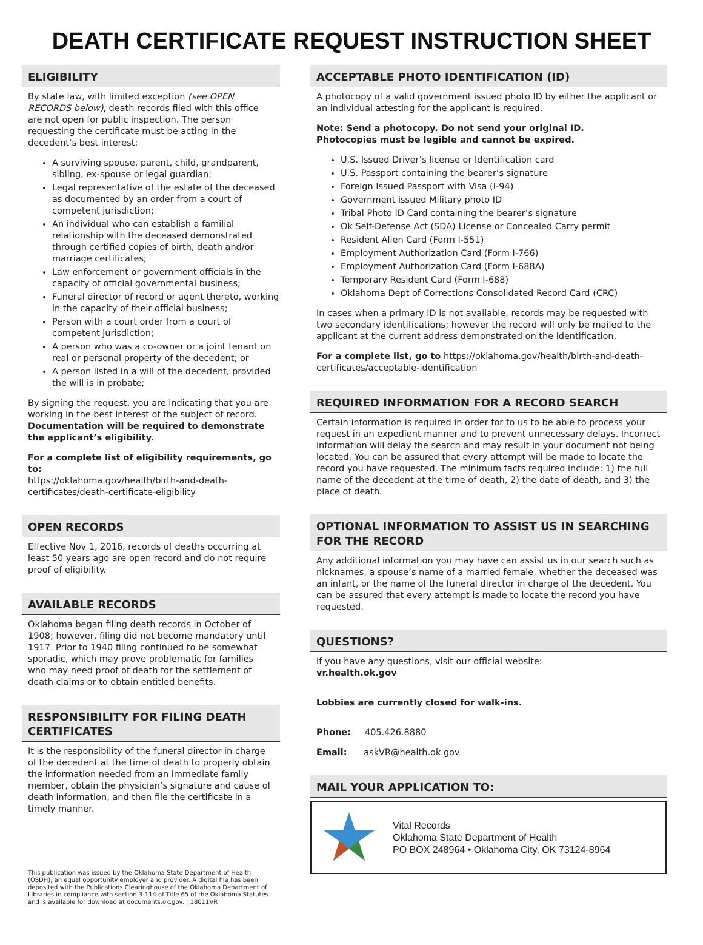DEATH CERTIFICATE REQUEST INSTRUCTION SHEET
ELIGIBILITY
By state law, with limited exception (see OPEN RECORDS below), death records filed with this office are not open for public inspection. The person requesting the certificate must be acting in the decedent’s best interest:
A surviving spouse, parent, child, grandparent, sibling, ex-spouse or legal guardian;
Legal representative of the estate of the deceased as documented by an order from a court of competent jurisdiction;
An individual who can establish a familial relationship with the deceased demonstrated through certified copies of birth, death and/or marriage certificates;
Law enforcement or government officials in the capacity of official governmental business;
Funeral director of record or agent thereto, working in the capacity of their official business;
Person with a court order from a court of competent jurisdiction;
A person who was a co-owner or a joint tenant on real or personal property of the decedent; or
A person listed in a will of the decedent, provided the will is in probate;
By signing the request, you are indicating that you are working in the best interest of the subject of record. Documentation will be required to demonstrate the applicant’s eligibility.
For a complete list of eligibility requirements, go to:
https://oklahoma.gov/health/birth-and-death-certificates/death-certificate-eligibility
OPEN RECORDS
Effective Nov 1, 2016, records of deaths occurring at least 50 years ago are open record and do not require proof of eligibility.
AVAILABLE RECORDS
Oklahoma began filing death records in October of 1908; however, filing did not become mandatory until 1917. Prior to 1940 filing continued to be somewhat sporadic, which may prove problematic for families who may need proof of death for the settlement of death claims or to obtain entitled benefits.
RESPONSIBILITY FOR FILING DEATH CERTIFICATES
It is the responsibility of the funeral director in charge of the decedent at the time of death to properly obtain the information needed from an immediate family member, obtain the physician’s signature and cause of death information, and then file the certificate in a timely manner.
This publication was issued by the Oklahoma State Department of Health (OSDH), an equal opportunity employer and provider. A digital file has been deposited with the Publications Clearinghouse of the Oklahoma Department of Libraries in compliance with section 3-114 of Title 65 of the Oklahoma Statutes and is available for download at documents.ok.gov. | 18011VR
ACCEPTABLE PHOTO IDENTIFICATION (ID)
A photocopy of a valid government issued photo ID by either the applicant or an individual attesting for the applicant is required.
Note: Send a photocopy. Do not send your original ID.
Photocopies must be legible and cannot be expired.
U.S. Issued Driver’s license or Identification card
U.S. Passport containing the bearer’s signature
Foreign Issued Passport with Visa (I-94)
Government issued Military photo ID
Tribal Photo ID Card containing the bearer’s signature
Ok Self-Defense Act (SDA) License or Concealed Carry permit
Resident Alien Card (Form I-551)
Employment Authorization Card (Form I-766)
Employment Authorization Card (Form I-688A)
Temporary Resident Card (Form I-688)
Oklahoma Dept of Corrections Consolidated Record Card (CRC)
In cases when a primary ID is not available, records may be requested with two secondary identifications; however the record will only be mailed to the applicant at the current address demonstrated on the identification.
For a complete list, go to https://oklahoma.gov/health/birth-and-death-certificates/acceptable-identification
REQUIRED INFORMATION FOR A RECORD SEARCH
Certain information is required in order for to us to be able to process your request in an expedient manner and to prevent unnecessary delays. Incorrect information will delay the search and may result in your document not being located. You can be assured that every attempt will be made to locate the record you have requested. The minimum facts required include: 1) the full name of the decedent at the time of death, 2) the date of death, and 3) the place of death.
OPTIONAL INFORMATION TO ASSIST US IN SEARCHING FOR THE RECORD
Any additional information you may have can assist us in our search such as nicknames, a spouse’s name of a married female, whether the deceased was an infant, or the name of the funeral director in charge of the decedent. You can be assured that every attempt is made to locate the record you have requested.
QUESTIONS?
If you have any questions, visit our official website:
vr.health.ok.gov
Lobbies are currently closed for walk-ins.
Phone: 405.426.8880
Email: askVR@health.ok.gov
MAIL YOUR APPLICATION TO:
Vital Records
Oklahoma State Department of Health
PO BOX 248964 • Oklahoma City, OK 73124-8964